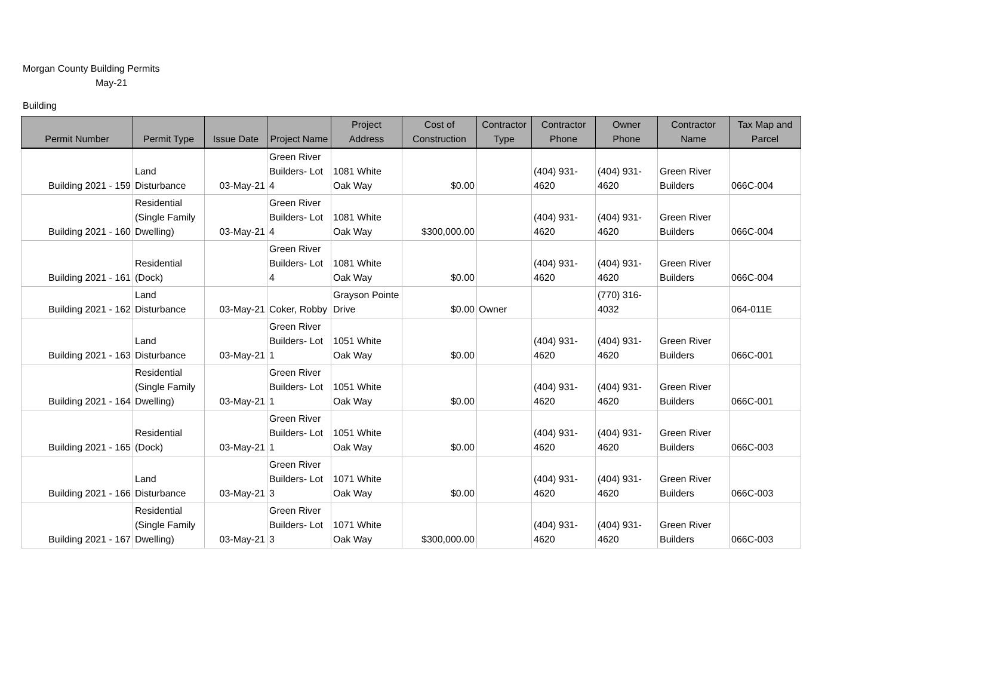Morgan County Building Permits
May-21
Building
| Permit Number | Permit Type | Issue Date | Project Name | Project Address | Cost of Construction | Contractor Type | Contractor Phone | Owner Phone | Contractor Name | Tax Map and Parcel |
| --- | --- | --- | --- | --- | --- | --- | --- | --- | --- | --- |
| Building 2021 - 159 | Land Disturbance | 03-May-21 | Green River Builders- Lot 4 | 1081 White Oak Way | $0.00 | | (404) 931- 4620 | (404) 931- 4620 | Green River Builders | 066C-004 |
| Building 2021 - 160 | Residential (Single Family Dwelling) | 03-May-21 | Green River Builders- Lot 4 | 1081 White Oak Way | $300,000.00 | | (404) 931- 4620 | (404) 931- 4620 | Green River Builders | 066C-004 |
| Building 2021 - 161 | Residential (Dock) | | Green River Builders- Lot 4 | 1081 White Oak Way | $0.00 | | (404) 931- 4620 | (404) 931- 4620 | Green River Builders | 066C-004 |
| Building 2021 - 162 | Land Disturbance | 03-May-21 | Coker, Robby | Grayson Pointe Drive | $0.00 | Owner | | (770) 316- 4032 | | 064-011E |
| Building 2021 - 163 | Land Disturbance | 03-May-21 | Green River Builders- Lot 1 | 1051 White Oak Way | $0.00 | | (404) 931- 4620 | (404) 931- 4620 | Green River Builders | 066C-001 |
| Building 2021 - 164 | Residential (Single Family Dwelling) | 03-May-21 | Green River Builders- Lot 1 | 1051 White Oak Way | $0.00 | | (404) 931- 4620 | (404) 931- 4620 | Green River Builders | 066C-001 |
| Building 2021 - 165 | Residential (Dock) | 03-May-21 | Green River Builders- Lot 1 | 1051 White Oak Way | $0.00 | | (404) 931- 4620 | (404) 931- 4620 | Green River Builders | 066C-003 |
| Building 2021 - 166 | Land Disturbance | 03-May-21 | Green River Builders- Lot 3 | 1071 White Oak Way | $0.00 | | (404) 931- 4620 | (404) 931- 4620 | Green River Builders | 066C-003 |
| Building 2021 - 167 | Residential (Single Family Dwelling) | 03-May-21 | Green River Builders- Lot 3 | 1071 White Oak Way | $300,000.00 | | (404) 931- 4620 | (404) 931- 4620 | Green River Builders | 066C-003 |